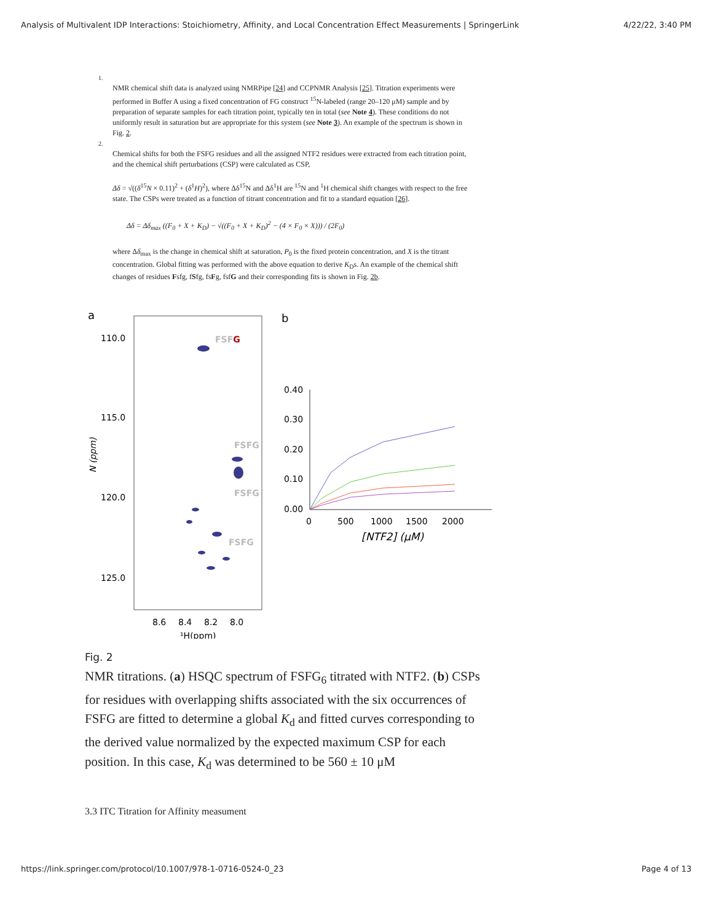Analysis of Multivalent IDP Interactions: Stoichiometry, Affinity, and Local Concentration Effect Measurements | SpringerLink 4/22/22, 3:40 PM
1.
NMR chemical shift data is analyzed using NMRPipe [24] and CCPNMR Analysis [25]. Titration experiments were performed in Buffer A using a fixed concentration of FG construct <sup>15</sup>N-labeled (range 20–120 μM) sample and by preparation of separate samples for each titration point, typically ten in total (see Note 4). These conditions do not uniformly result in saturation but are appropriate for this system (see Note 3). An example of the spectrum is shown in Fig. 2.
2.
Chemical shifts for both the FSFG residues and all the assigned NTF2 residues were extracted from each titration point, and the chemical shift perturbations (CSP) were calculated as CSP,
Δδ = √((δ<sup>15</sup>N × 0.11)<sup>2</sup> + (δ<sup>1</sup>H)<sup>2</sup>), where Δδ<sup>15</sup>N and Δδ<sup>1</sup>H are <sup>15</sup>N and <sup>1</sup>H chemical shift changes with respect to the free state. The CSPs were treated as a function of titrant concentration and fit to a standard equation [26].
Δδ = Δδ<sub>max</sub> ((F<sub>0</sub> + X + K<sub>D</sub>) − √((F<sub>0</sub> + X + K<sub>D</sub>)<sup>2</sup> − (4 × F<sub>0</sub> × X))) / (2F<sub>0</sub>)
where Δδ<sub>max</sub> is the change in chemical shift at saturation, P<sub>0</sub> is the fixed protein concentration, and X is the titrant concentration. Global fitting was performed with the above equation to derive K<sub>D</sub>s. An example of the chemical shift changes of residues Fsfg, fSfg, fsFg, fsfG and their corresponding fits is shown in Fig. 2b.
a
110.0
115.0
120.0
125.0
FSFG
FSFG
FSFG
FSFG
8.6
8.4
8.2
8.0
¹H(ppm)
N (ppm)
b
0.40
0.30
0.20
0.10
0.00
0
500
1000
1500
2000
[NTF2] (μM)
Fig. 2
NMR titrations. (a) HSQC spectrum of FSFG<sub>6</sub> titrated with NTF2. (b) CSPs for residues with overlapping shifts associated with the six occurrences of FSFG are fitted to determine a global K<sub>d</sub> and fitted curves corresponding to the derived value normalized by the expected maximum CSP for each position. In this case, K<sub>d</sub> was determined to be 560 ± 10 μM
3.3 ITC Titration for Affinity measument
https://link.springer.com/protocol/10.1007/978-1-0716-0524-0_23 Page 4 of 13